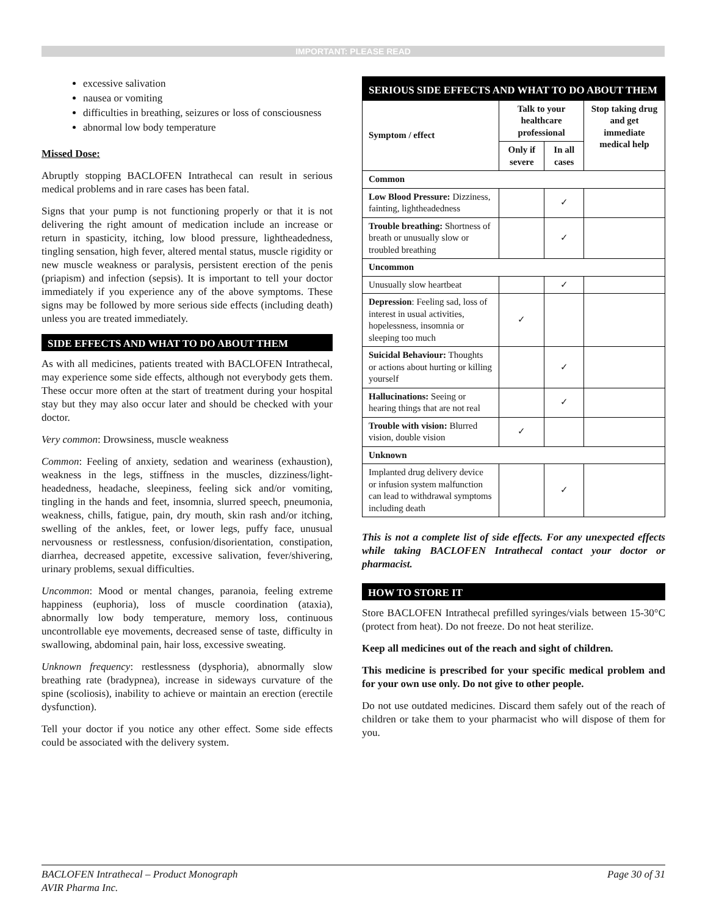IMPORTANT: PLEASE READ
excessive salivation
nausea or vomiting
difficulties in breathing, seizures or loss of consciousness
abnormal low body temperature
Missed Dose:
Abruptly stopping BACLOFEN Intrathecal can result in serious medical problems and in rare cases has been fatal.
Signs that your pump is not functioning properly or that it is not delivering the right amount of medication include an increase or return in spasticity, itching, low blood pressure, lightheadedness, tingling sensation, high fever, altered mental status, muscle rigidity or new muscle weakness or paralysis, persistent erection of the penis (priapism) and infection (sepsis). It is important to tell your doctor immediately if you experience any of the above symptoms. These signs may be followed by more serious side effects (including death) unless you are treated immediately.
SIDE EFFECTS AND WHAT TO DO ABOUT THEM
As with all medicines, patients treated with BACLOFEN Intrathecal, may experience some side effects, although not everybody gets them. These occur more often at the start of treatment during your hospital stay but they may also occur later and should be checked with your doctor.
Very common: Drowsiness, muscle weakness
Common: Feeling of anxiety, sedation and weariness (exhaustion), weakness in the legs, stiffness in the muscles, dizziness/light-headedness, headache, sleepiness, feeling sick and/or vomiting, tingling in the hands and feet, insomnia, slurred speech, pneumonia, weakness, chills, fatigue, pain, dry mouth, skin rash and/or itching, swelling of the ankles, feet, or lower legs, puffy face, unusual nervousness or restlessness, confusion/disorientation, constipation, diarrhea, decreased appetite, excessive salivation, fever/shivering, urinary problems, sexual difficulties.
Uncommon: Mood or mental changes, paranoia, feeling extreme happiness (euphoria), loss of muscle coordination (ataxia), abnormally low body temperature, memory loss, continuous uncontrollable eye movements, decreased sense of taste, difficulty in swallowing, abdominal pain, hair loss, excessive sweating.
Unknown frequency: restlessness (dysphoria), abnormally slow breathing rate (bradypnea), increase in sideways curvature of the spine (scoliosis), inability to achieve or maintain an erection (erectile dysfunction).
Tell your doctor if you notice any other effect. Some side effects could be associated with the delivery system.
| SERIOUS SIDE EFFECTS AND WHAT TO DO ABOUT THEM | | | |
| --- | --- | --- | --- |
| Symptom / effect | Talk to your healthcare professional | | Stop taking drug and get immediate medical help |
| | Only if severe | In all cases | |
| Common | | | |
| Low Blood Pressure: Dizziness, fainting, lightheadedness | | ✓ | |
| Trouble breathing: Shortness of breath or unusually slow or troubled breathing | | ✓ | |
| Uncommon | | | |
| Unusually slow heartbeat | | ✓ | |
| Depression : Feeling sad, loss of interest in usual activities, hopelessness, insomnia or sleeping too much | ✓ | | |
| Suicidal Behaviour: Thoughts or actions about hurting or killing yourself | | ✓ | |
| Hallucinations: Seeing or hearing things that are not real | | ✓ | |
| Trouble with vision: Blurred vision, double vision | ✓ | | |
| Unknown | | | |
| Implanted drug delivery device or infusion system malfunction can lead to withdrawal symptoms including death | | ✓ | |
This is not a complete list of side effects. For any unexpected effects while taking BACLOFEN Intrathecal contact your doctor or pharmacist.
HOW TO STORE IT
Store BACLOFEN Intrathecal prefilled syringes/vials between 15-30°C (protect from heat). Do not freeze. Do not heat sterilize.
Keep all medicines out of the reach and sight of children.
This medicine is prescribed for your specific medical problem and for your own use only. Do not give to other people.
Do not use outdated medicines. Discard them safely out of the reach of children or take them to your pharmacist who will dispose of them for you.
BACLOFEN Intrathecal – Product Monograph
AVIR Pharma Inc.
Page 30 of 31